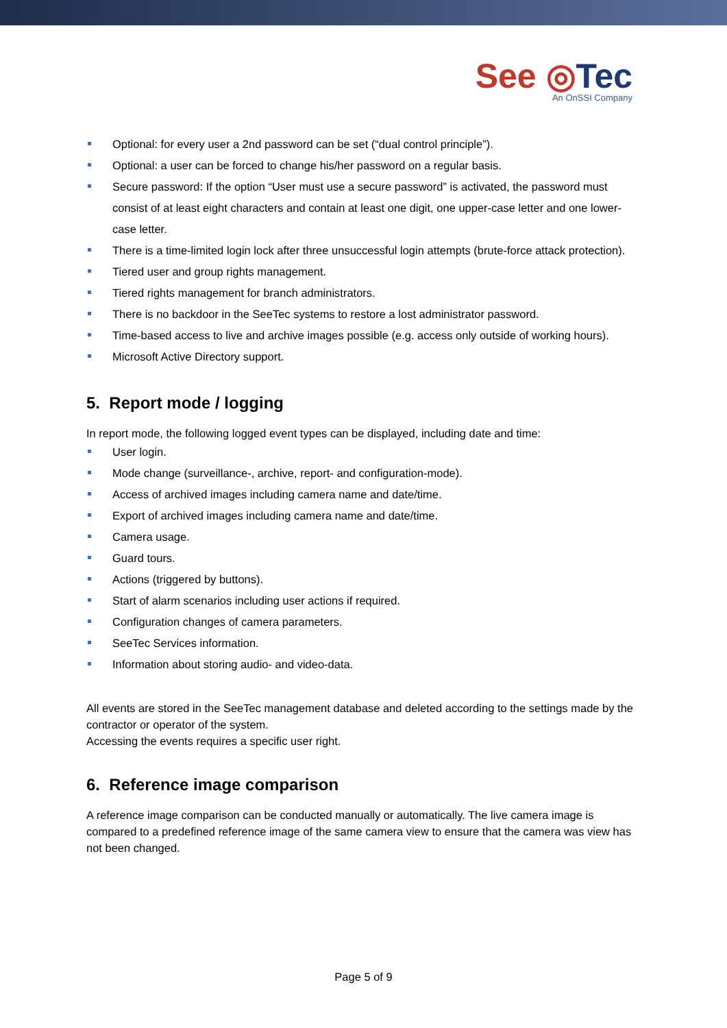See ◎Tec
An OnSSI Company
Optional: for every user a 2nd password can be set (“dual control principle”).
Optional: a user can be forced to change his/her password on a regular basis.
Secure password: If the option “User must use a secure password” is activated, the password must consist of at least eight characters and contain at least one digit, one upper-case letter and one lower-case letter.
There is a time-limited login lock after three unsuccessful login attempts (brute-force attack protection).
Tiered user and group rights management.
Tiered rights management for branch administrators.
There is no backdoor in the SeeTec systems to restore a lost administrator password.
Time-based access to live and archive images possible (e.g. access only outside of working hours).
Microsoft Active Directory support.
5. Report mode / logging
In report mode, the following logged event types can be displayed, including date and time:
User login.
Mode change (surveillance-, archive, report- and configuration-mode).
Access of archived images including camera name and date/time.
Export of archived images including camera name and date/time.
Camera usage.
Guard tours.
Actions (triggered by buttons).
Start of alarm scenarios including user actions if required.
Configuration changes of camera parameters.
SeeTec Services information.
Information about storing audio- and video-data.
All events are stored in the SeeTec management database and deleted according to the settings made by the contractor or operator of the system.
Accessing the events requires a specific user right.
6. Reference image comparison
A reference image comparison can be conducted manually or automatically. The live camera image is compared to a predefined reference image of the same camera view to ensure that the camera was view has not been changed.
Page 5 of 9